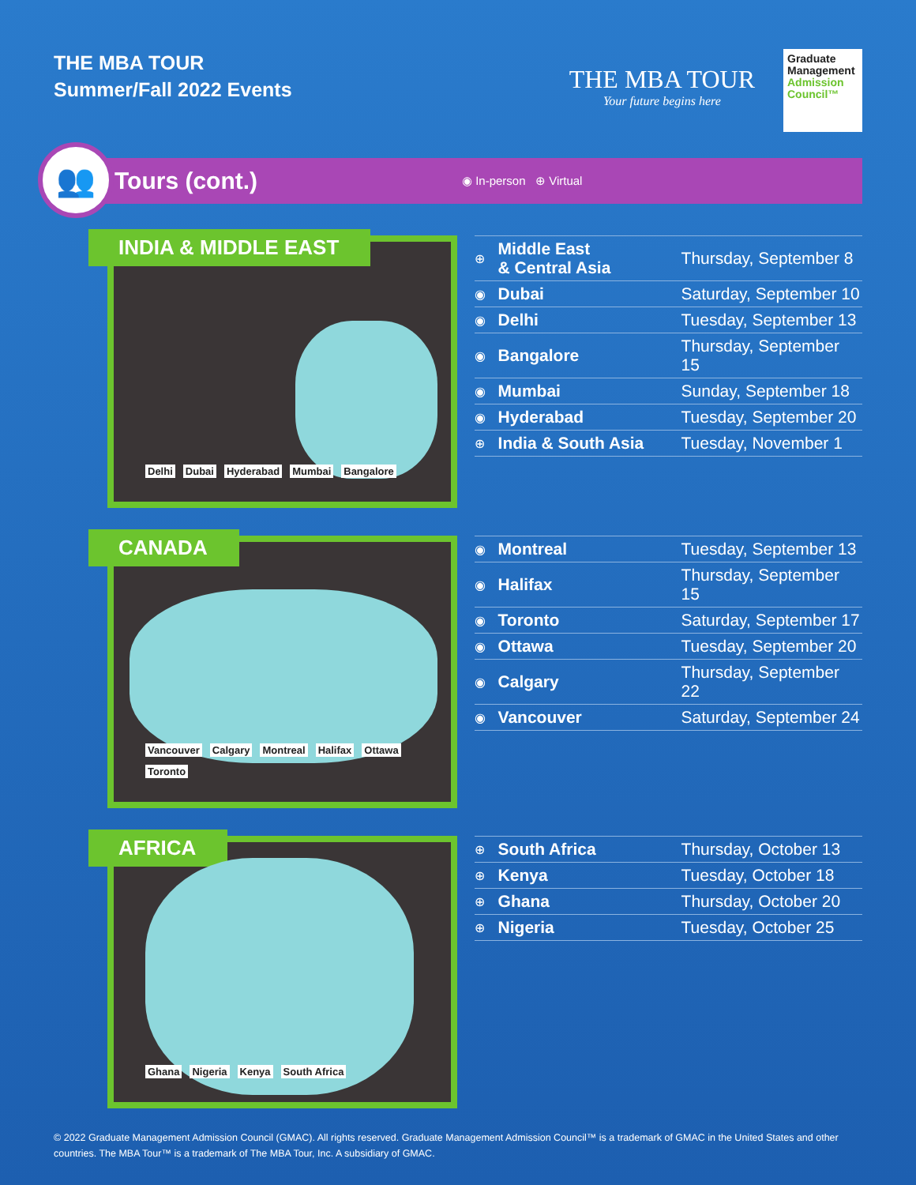THE MBA TOUR
Summer/Fall 2022 Events
THE MBA TOUR
Your future begins here
Graduate
Management
Admission
Council™
👥
Tours (cont.)
◉ In-person ⊕ Virtual
INDIA & MIDDLE EAST
Delhi Dubai Hyderabad Mumbai Bangalore
| ⊕ | Middle East & Central Asia | Thursday, September 8 |
| ◉ | Dubai | Saturday, September 10 |
| ◉ | Delhi | Tuesday, September 13 |
| ◉ | Bangalore | Thursday, September 15 |
| ◉ | Mumbai | Sunday, September 18 |
| ◉ | Hyderabad | Tuesday, September 20 |
| ⊕ | India & South Asia | Tuesday, November 1 |
CANADA
Vancouver Calgary Montreal Halifax Ottawa Toronto
| ◉ | Montreal | Tuesday, September 13 |
| ◉ | Halifax | Thursday, September 15 |
| ◉ | Toronto | Saturday, September 17 |
| ◉ | Ottawa | Tuesday, September 20 |
| ◉ | Calgary | Thursday, September 22 |
| ◉ | Vancouver | Saturday, September 24 |
AFRICA
Ghana Nigeria Kenya South Africa
| ⊕ | South Africa | Thursday, October 13 |
| ⊕ | Kenya | Tuesday, October 18 |
| ⊕ | Ghana | Thursday, October 20 |
| ⊕ | Nigeria | Tuesday, October 25 |
© 2022 Graduate Management Admission Council (GMAC). All rights reserved. Graduate Management Admission Council™ is a trademark of GMAC in the United States and other countries. The MBA Tour™ is a trademark of The MBA Tour, Inc. A subsidiary of GMAC.